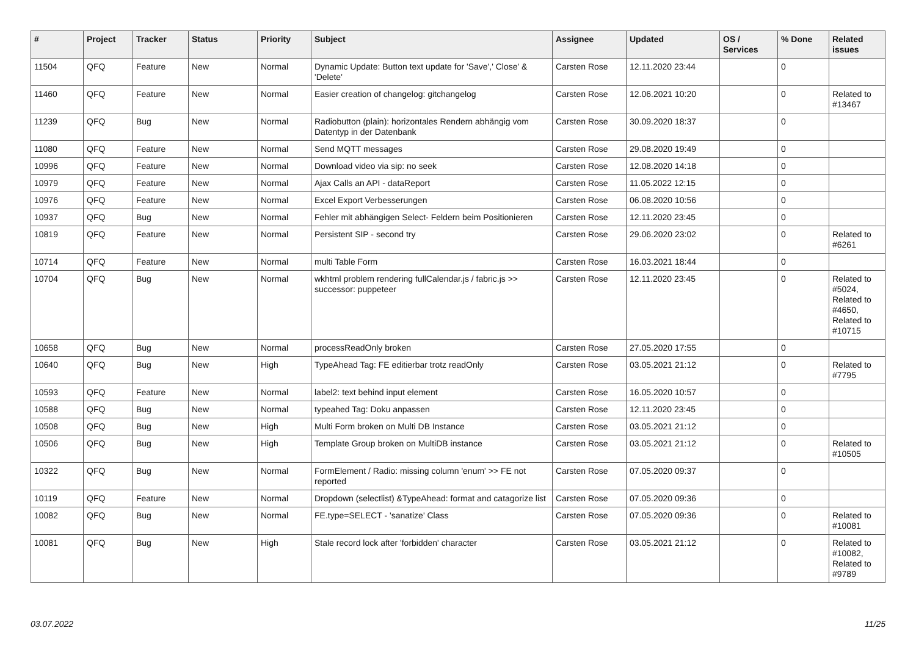| # | Project | Tracker | Status | Priority | Subject | Assignee | Updated | OS / Services | % Done | Related issues |
| --- | --- | --- | --- | --- | --- | --- | --- | --- | --- | --- |
| 11504 | QFQ | Feature | New | Normal | Dynamic Update: Button text update for 'Save',' Close' & 'Delete' | Carsten Rose | 12.11.2020 23:44 | | 0 | |
| 11460 | QFQ | Feature | New | Normal | Easier creation of changelog: gitchangelog | Carsten Rose | 12.06.2021 10:20 | | 0 | Related to #13467 |
| 11239 | QFQ | Bug | New | Normal | Radiobutton (plain): horizontales Rendern abhängig vom Datentyp in der Datenbank | Carsten Rose | 30.09.2020 18:37 | | 0 | |
| 11080 | QFQ | Feature | New | Normal | Send MQTT messages | Carsten Rose | 29.08.2020 19:49 | | 0 | |
| 10996 | QFQ | Feature | New | Normal | Download video via sip: no seek | Carsten Rose | 12.08.2020 14:18 | | 0 | |
| 10979 | QFQ | Feature | New | Normal | Ajax Calls an API - dataReport | Carsten Rose | 11.05.2022 12:15 | | 0 | |
| 10976 | QFQ | Feature | New | Normal | Excel Export Verbesserungen | Carsten Rose | 06.08.2020 10:56 | | 0 | |
| 10937 | QFQ | Bug | New | Normal | Fehler mit abhängigen Select- Feldern beim Positionieren | Carsten Rose | 12.11.2020 23:45 | | 0 | |
| 10819 | QFQ | Feature | New | Normal | Persistent SIP - second try | Carsten Rose | 29.06.2020 23:02 | | 0 | Related to #6261 |
| 10714 | QFQ | Feature | New | Normal | multi Table Form | Carsten Rose | 16.03.2021 18:44 | | 0 | |
| 10704 | QFQ | Bug | New | Normal | wkhtml problem rendering fullCalendar.js / fabric.js >> successor: puppeteer | Carsten Rose | 12.11.2020 23:45 | | 0 | Related to #5024, Related to #4650, Related to #10715 |
| 10658 | QFQ | Bug | New | Normal | processReadOnly broken | Carsten Rose | 27.05.2020 17:55 | | 0 | |
| 10640 | QFQ | Bug | New | High | TypeAhead Tag: FE editierbar trotz readOnly | Carsten Rose | 03.05.2021 21:12 | | 0 | Related to #7795 |
| 10593 | QFQ | Feature | New | Normal | label2: text behind input element | Carsten Rose | 16.05.2020 10:57 | | 0 | |
| 10588 | QFQ | Bug | New | Normal | typeahed Tag: Doku anpassen | Carsten Rose | 12.11.2020 23:45 | | 0 | |
| 10508 | QFQ | Bug | New | High | Multi Form broken on Multi DB Instance | Carsten Rose | 03.05.2021 21:12 | | 0 | |
| 10506 | QFQ | Bug | New | High | Template Group broken on MultiDB instance | Carsten Rose | 03.05.2021 21:12 | | 0 | Related to #10505 |
| 10322 | QFQ | Bug | New | Normal | FormElement / Radio: missing column 'enum' >> FE not reported | Carsten Rose | 07.05.2020 09:37 | | 0 | |
| 10119 | QFQ | Feature | New | Normal | Dropdown (selectlist) &TypeAhead: format and catagorize list | Carsten Rose | 07.05.2020 09:36 | | 0 | |
| 10082 | QFQ | Bug | New | Normal | FE.type=SELECT - 'sanatize' Class | Carsten Rose | 07.05.2020 09:36 | | 0 | Related to #10081 |
| 10081 | QFQ | Bug | New | High | Stale record lock after 'forbidden' character | Carsten Rose | 03.05.2021 21:12 | | 0 | Related to #10082, Related to #9789 |
03.07.2022 11/25